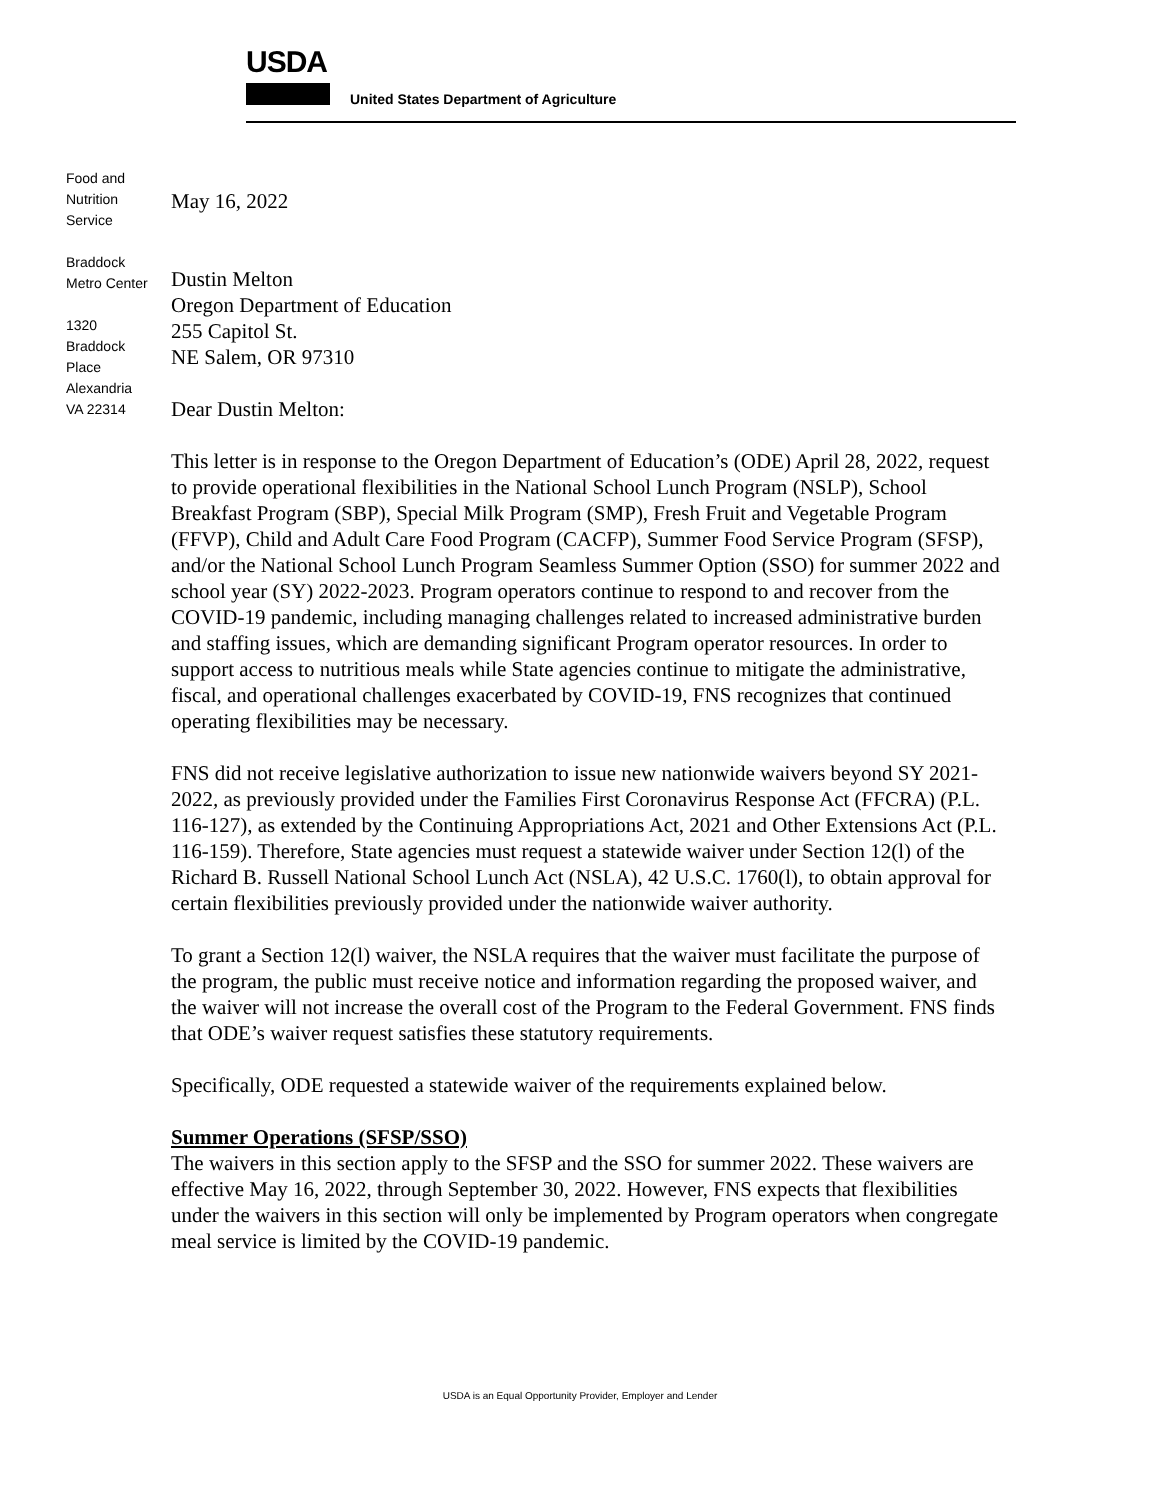USDA
United States Department of Agriculture
Food and
Nutrition
Service
Braddock
Metro Center
1320
Braddock
Place
Alexandria
VA 22314
May 16, 2022
Dustin Melton
Oregon Department of Education
255 Capitol St.
NE Salem, OR 97310
Dear Dustin Melton:
This letter is in response to the Oregon Department of Education’s (ODE) April 28, 2022, request to provide operational flexibilities in the National School Lunch Program (NSLP), School Breakfast Program (SBP), Special Milk Program (SMP), Fresh Fruit and Vegetable Program (FFVP), Child and Adult Care Food Program (CACFP), Summer Food Service Program (SFSP), and/or the National School Lunch Program Seamless Summer Option (SSO) for summer 2022 and school year (SY) 2022-2023. Program operators continue to respond to and recover from the COVID-19 pandemic, including managing challenges related to increased administrative burden and staffing issues, which are demanding significant Program operator resources. In order to support access to nutritious meals while State agencies continue to mitigate the administrative, fiscal, and operational challenges exacerbated by COVID-19, FNS recognizes that continued operating flexibilities may be necessary.
FNS did not receive legislative authorization to issue new nationwide waivers beyond SY 2021-2022, as previously provided under the Families First Coronavirus Response Act (FFCRA) (P.L. 116-127), as extended by the Continuing Appropriations Act, 2021 and Other Extensions Act (P.L. 116-159). Therefore, State agencies must request a statewide waiver under Section 12(l) of the Richard B. Russell National School Lunch Act (NSLA), 42 U.S.C. 1760(l), to obtain approval for certain flexibilities previously provided under the nationwide waiver authority.
To grant a Section 12(l) waiver, the NSLA requires that the waiver must facilitate the purpose of the program, the public must receive notice and information regarding the proposed waiver, and the waiver will not increase the overall cost of the Program to the Federal Government. FNS finds that ODE’s waiver request satisfies these statutory requirements.
Specifically, ODE requested a statewide waiver of the requirements explained below.
Summer Operations (SFSP/SSO)
The waivers in this section apply to the SFSP and the SSO for summer 2022. These waivers are effective May 16, 2022, through September 30, 2022. However, FNS expects that flexibilities under the waivers in this section will only be implemented by Program operators when congregate meal service is limited by the COVID-19 pandemic.
USDA is an Equal Opportunity Provider, Employer and Lender